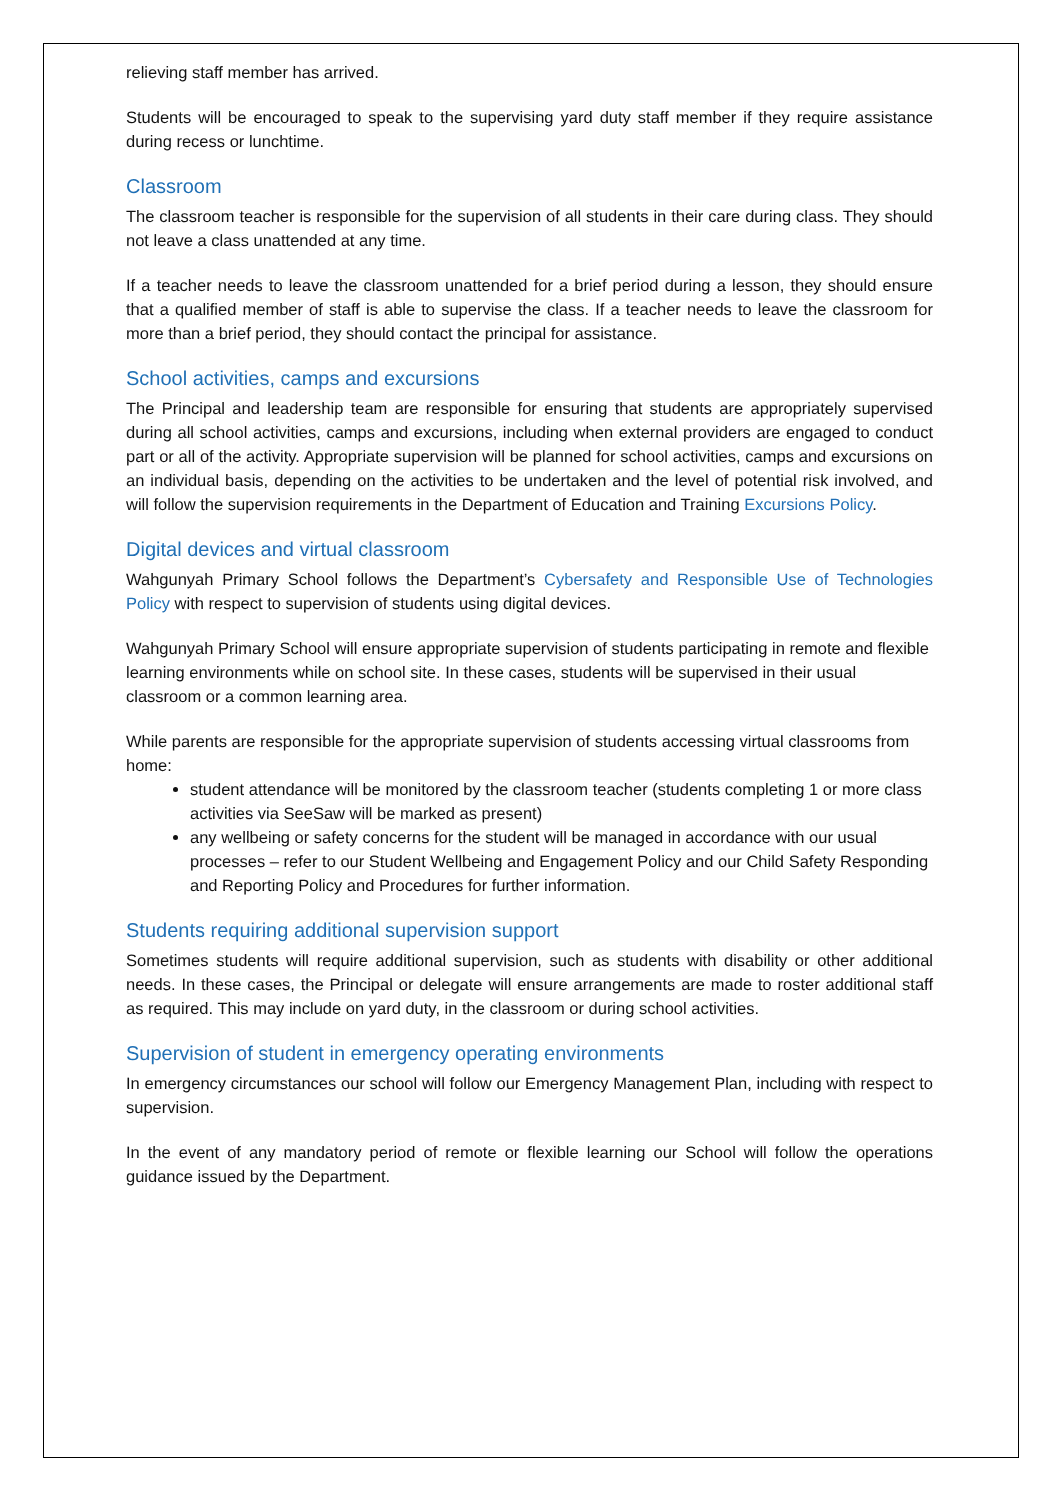relieving staff member has arrived.
Students will be encouraged to speak to the supervising yard duty staff member if they require assistance during recess or lunchtime.
Classroom
The classroom teacher is responsible for the supervision of all students in their care during class. They should not leave a class unattended at any time.
If a teacher needs to leave the classroom unattended for a brief period during a lesson, they should ensure that a qualified member of staff is able to supervise the class. If a teacher needs to leave the classroom for more than a brief period, they should contact the principal for assistance.
School activities, camps and excursions
The Principal and leadership team are responsible for ensuring that students are appropriately supervised during all school activities, camps and excursions, including when external providers are engaged to conduct part or all of the activity. Appropriate supervision will be planned for school activities, camps and excursions on an individual basis, depending on the activities to be undertaken and the level of potential risk involved, and will follow the supervision requirements in the Department of Education and Training Excursions Policy.
Digital devices and virtual classroom
Wahgunyah Primary School follows the Department’s Cybersafety and Responsible Use of Technologies Policy with respect to supervision of students using digital devices.
Wahgunyah Primary School will ensure appropriate supervision of students participating in remote and flexible learning environments while on school site. In these cases, students will be supervised in their usual classroom or a common learning area.
While parents are responsible for the appropriate supervision of students accessing virtual classrooms from home:
student attendance will be monitored by the classroom teacher (students completing 1 or more class activities via SeeSaw will be marked as present)
any wellbeing or safety concerns for the student will be managed in accordance with our usual processes – refer to our Student Wellbeing and Engagement Policy and our Child Safety Responding and Reporting Policy and Procedures for further information.
Students requiring additional supervision support
Sometimes students will require additional supervision, such as students with disability or other additional needs. In these cases, the Principal or delegate will ensure arrangements are made to roster additional staff as required. This may include on yard duty, in the classroom or during school activities.
Supervision of student in emergency operating environments
In emergency circumstances our school will follow our Emergency Management Plan, including with respect to supervision.
In the event of any mandatory period of remote or flexible learning our School will follow the operations guidance issued by the Department.